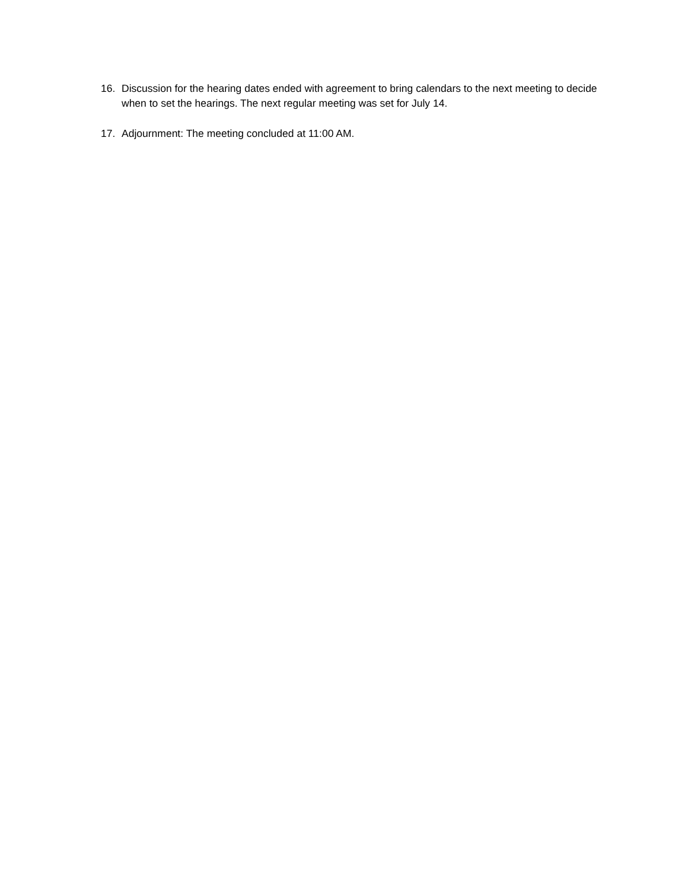16. Discussion for the hearing dates ended with agreement to bring calendars to the next meeting to decide when to set the hearings. The next regular meeting was set for July 14.
17. Adjournment: The meeting concluded at 11:00 AM.